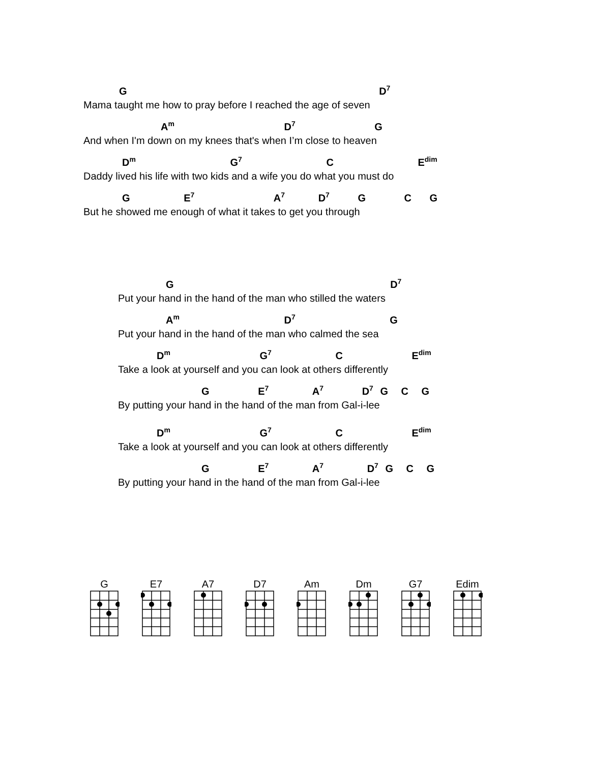G D<sup>7</sup>
Mama taught me how to pray before I reached the age of seven
A<sup>m</sup> D<sup>7</sup> G
And when I'm down on my knees that's when I’m close to heaven
D<sup>m</sup> G<sup>7</sup> C E<sup>dim</sup>
Daddy lived his life with two kids and a wife you do what you must do
G E<sup>7</sup> A<sup>7</sup> D<sup>7</sup> G C G
But he showed me enough of what it takes to get you through
G D<sup>7</sup>
Put your hand in the hand of the man who stilled the waters
A<sup>m</sup> D<sup>7</sup> G
Put your hand in the hand of the man who calmed the sea
D<sup>m</sup> G<sup>7</sup> C E<sup>dim</sup>
Take a look at yourself and you can look at others differently
G E<sup>7</sup> A<sup>7</sup> D<sup>7</sup> G C G
By putting your hand in the hand of the man from Gal-i-lee
D<sup>m</sup> G<sup>7</sup> C E<sup>dim</sup>
Take a look at yourself and you can look at others differently
G E<sup>7</sup> A<sup>7</sup> D<sup>7</sup> G C G
By putting your hand in the hand of the man from Gal-i-lee
G E7 A7 D7 Am Dm G7 Edim